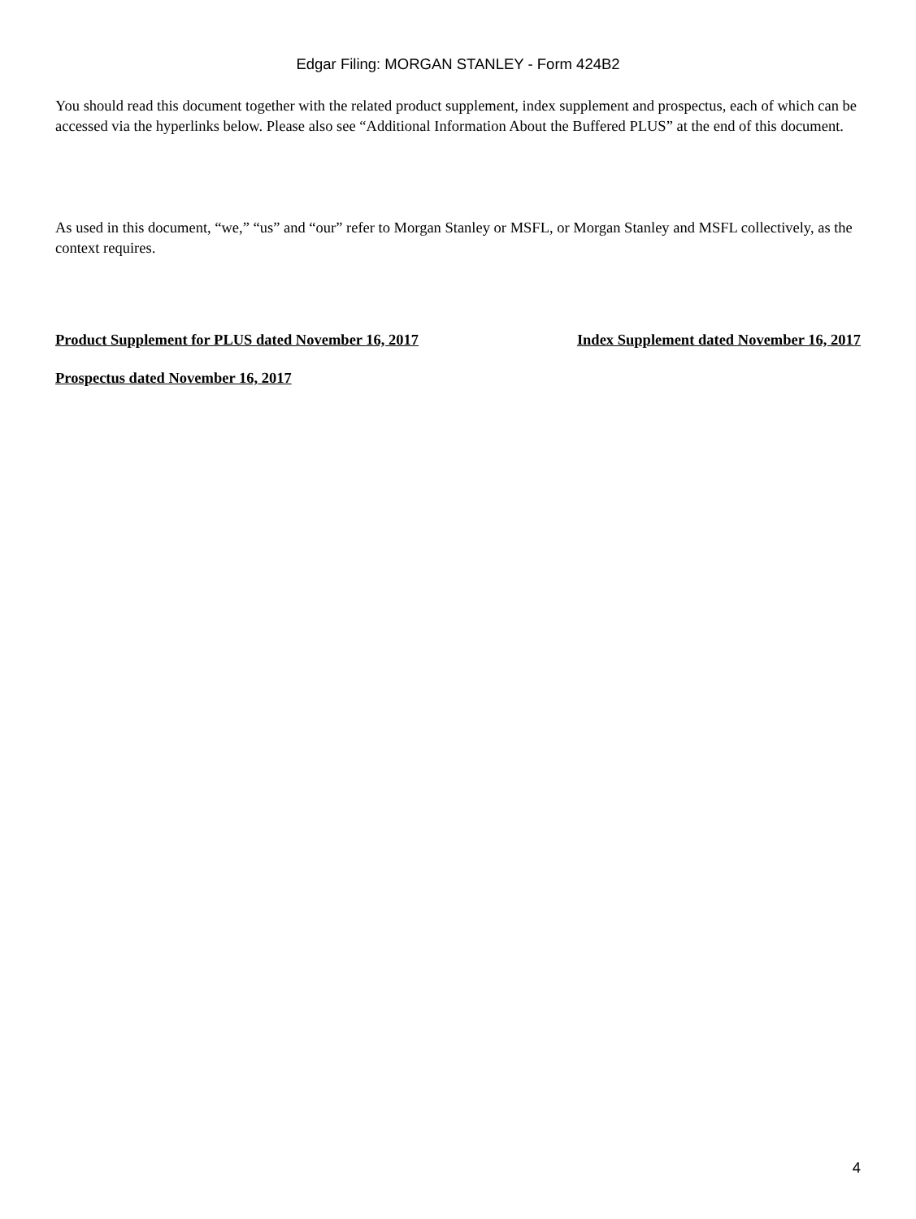Edgar Filing: MORGAN STANLEY - Form 424B2
You should read this document together with the related product supplement, index supplement and prospectus, each of which can be accessed via the hyperlinks below. Please also see “Additional Information About the Buffered PLUS” at the end of this document.
As used in this document, “we,” “us” and “our” refer to Morgan Stanley or MSFL, or Morgan Stanley and MSFL collectively, as the context requires.
Product Supplement for PLUS dated November 16, 2017 Index Supplement dated November 16, 2017
Prospectus dated November 16, 2017
4